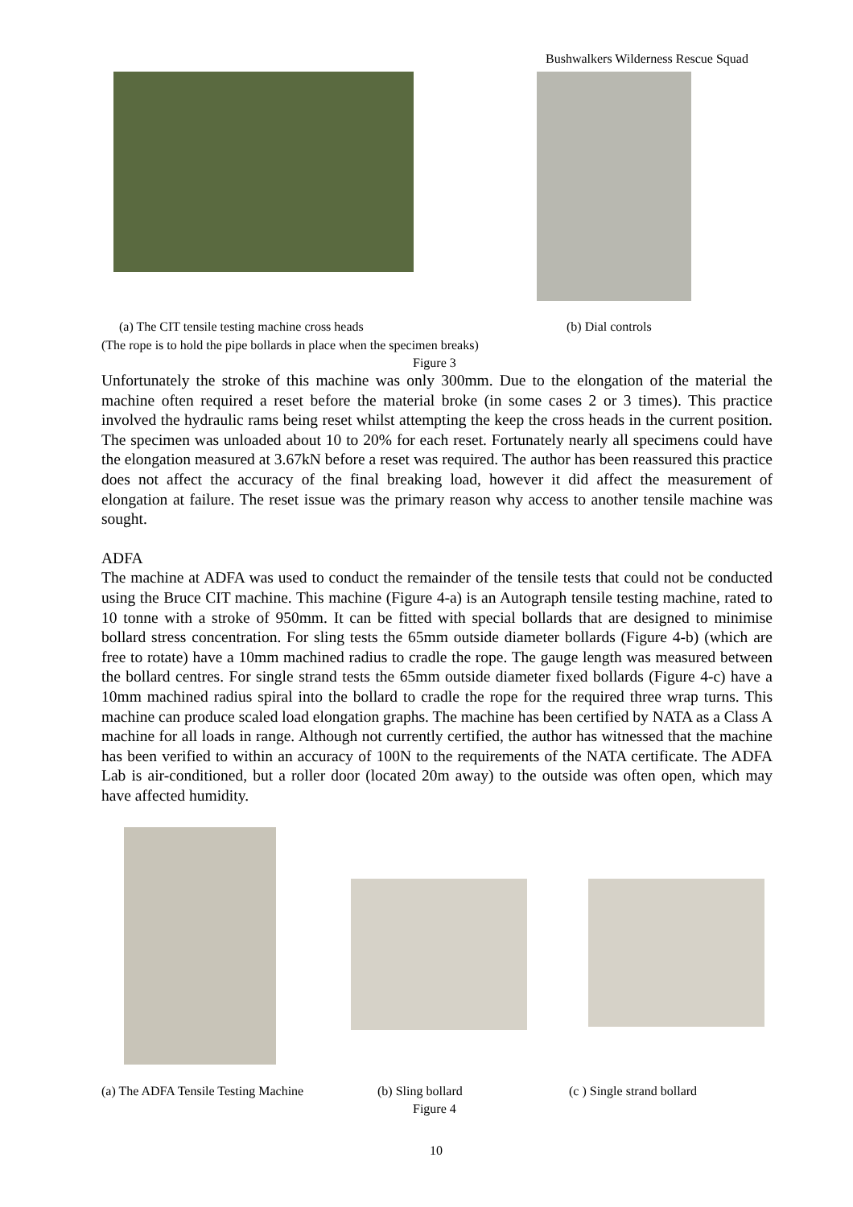Bushwalkers Wilderness Rescue Squad
(a) The CIT tensile testing machine cross heads
(b) Dial controls
(The rope is to hold the pipe bollards in place when the specimen breaks)
Figure 3
Unfortunately the stroke of this machine was only 300mm. Due to the elongation of the material the machine often required a reset before the material broke (in some cases 2 or 3 times). This practice involved the hydraulic rams being reset whilst attempting the keep the cross heads in the current position. The specimen was unloaded about 10 to 20% for each reset. Fortunately nearly all specimens could have the elongation measured at 3.67kN before a reset was required. The author has been reassured this practice does not affect the accuracy of the final breaking load, however it did affect the measurement of elongation at failure. The reset issue was the primary reason why access to another tensile machine was sought.
ADFA
The machine at ADFA was used to conduct the remainder of the tensile tests that could not be conducted using the Bruce CIT machine. This machine (Figure 4-a) is an Autograph tensile testing machine, rated to 10 tonne with a stroke of 950mm. It can be fitted with special bollards that are designed to minimise bollard stress concentration. For sling tests the 65mm outside diameter bollards (Figure 4-b) (which are free to rotate) have a 10mm machined radius to cradle the rope. The gauge length was measured between the bollard centres. For single strand tests the 65mm outside diameter fixed bollards (Figure 4-c) have a 10mm machined radius spiral into the bollard to cradle the rope for the required three wrap turns. This machine can produce scaled load elongation graphs. The machine has been certified by NATA as a Class A machine for all loads in range. Although not currently certified, the author has witnessed that the machine has been verified to within an accuracy of 100N to the requirements of the NATA certificate. The ADFA Lab is air-conditioned, but a roller door (located 20m away) to the outside was often open, which may have affected humidity.
(a) The ADFA Tensile Testing Machine
(b) Sling bollard (c ) Single strand bollard
Figure 4
10